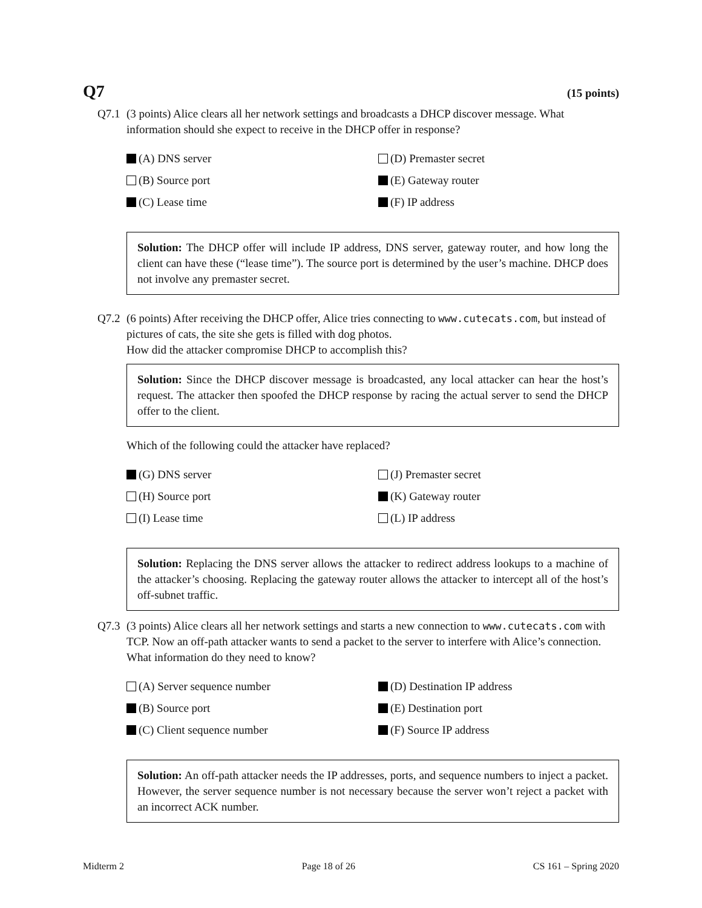Q7
(15 points)
Q7.1 (3 points) Alice clears all her network settings and broadcasts a DHCP discover message. What information should she expect to receive in the DHCP offer in response?
(A) DNS server
(D) Premaster secret
(B) Source port
(E) Gateway router
(C) Lease time
(F) IP address
Solution: The DHCP offer will include IP address, DNS server, gateway router, and how long the client can have these (“lease time”). The source port is determined by the user’s machine. DHCP does not involve any premaster secret.
Q7.2 (6 points) After receiving the DHCP offer, Alice tries connecting to www.cutecats.com, but instead of pictures of cats, the site she gets is filled with dog photos.
How did the attacker compromise DHCP to accomplish this?
Solution: Since the DHCP discover message is broadcasted, any local attacker can hear the host’s request. The attacker then spoofed the DHCP response by racing the actual server to send the DHCP offer to the client.
Which of the following could the attacker have replaced?
(G) DNS server
(J) Premaster secret
(H) Source port
(K) Gateway router
(I) Lease time
(L) IP address
Solution: Replacing the DNS server allows the attacker to redirect address lookups to a machine of the attacker’s choosing. Replacing the gateway router allows the attacker to intercept all of the host’s off-subnet traffic.
Q7.3 (3 points) Alice clears all her network settings and starts a new connection to www.cutecats.com with TCP. Now an off-path attacker wants to send a packet to the server to interfere with Alice’s connection. What information do they need to know?
(A) Server sequence number
(D) Destination IP address
(B) Source port
(E) Destination port
(C) Client sequence number
(F) Source IP address
Solution: An off-path attacker needs the IP addresses, ports, and sequence numbers to inject a packet. However, the server sequence number is not necessary because the server won’t reject a packet with an incorrect ACK number.
Midterm 2 Page 18 of 26 CS 161 – Spring 2020